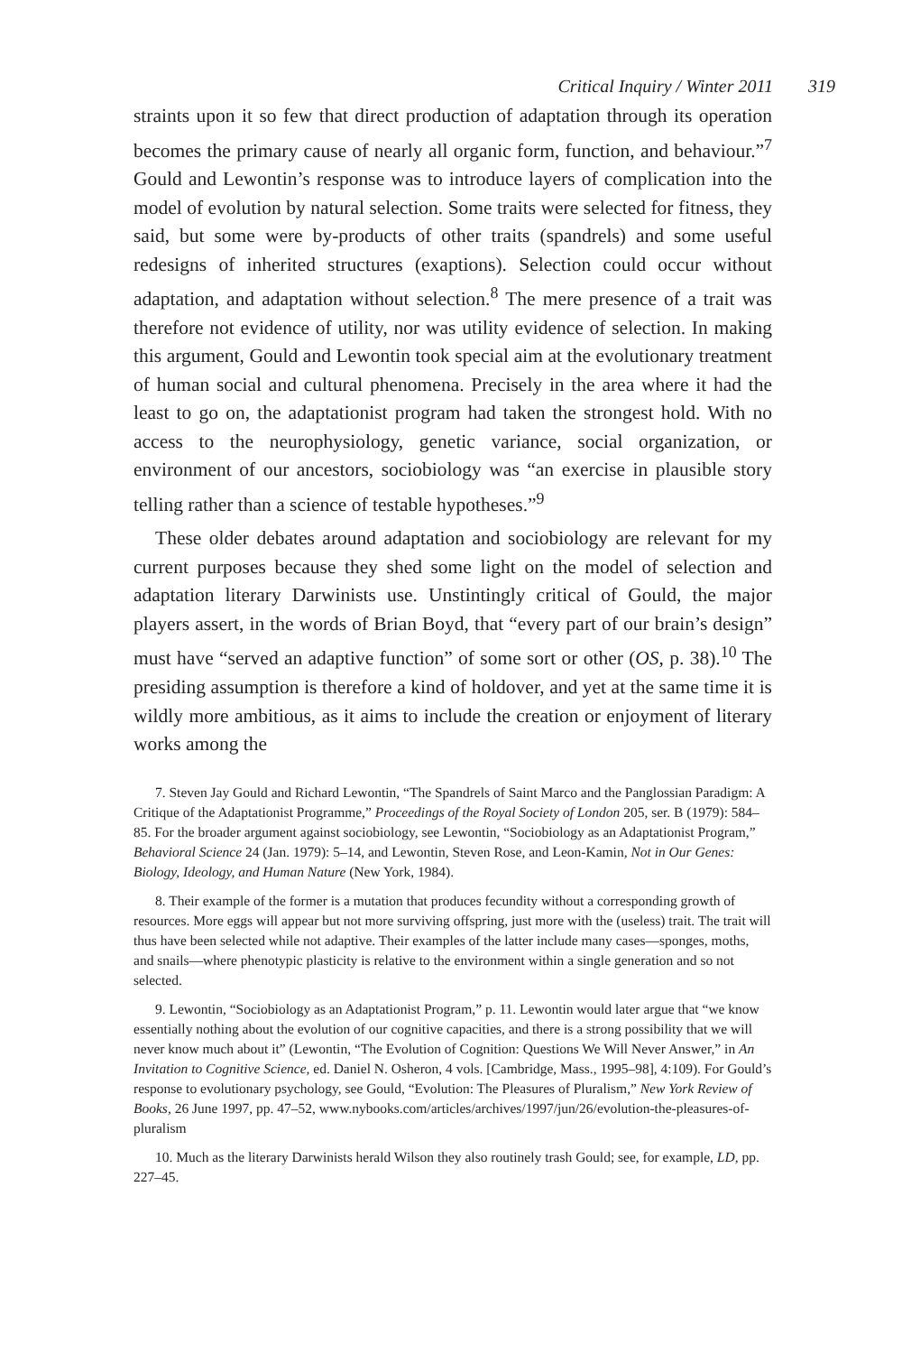Critical Inquiry / Winter 2011 319
straints upon it so few that direct production of adaptation through its operation becomes the primary cause of nearly all organic form, function, and behaviour.”<sup>7</sup> Gould and Lewontin’s response was to introduce layers of complication into the model of evolution by natural selection. Some traits were selected for fitness, they said, but some were by-products of other traits (spandrels) and some useful redesigns of inherited structures (exaptions). Selection could occur without adaptation, and adaptation without selection.<sup>8</sup> The mere presence of a trait was therefore not evidence of utility, nor was utility evidence of selection. In making this argument, Gould and Lewontin took special aim at the evolutionary treatment of human social and cultural phenomena. Precisely in the area where it had the least to go on, the adaptationist program had taken the strongest hold. With no access to the neurophysiology, genetic variance, social organization, or environment of our ancestors, sociobiology was “an exercise in plausible story telling rather than a science of testable hypotheses.”<sup>9</sup>
These older debates around adaptation and sociobiology are relevant for my current purposes because they shed some light on the model of selection and adaptation literary Darwinists use. Unstintingly critical of Gould, the major players assert, in the words of Brian Boyd, that “every part of our brain’s design” must have “served an adaptive function” of some sort or other (OS, p. 38).<sup>10</sup> The presiding assumption is therefore a kind of holdover, and yet at the same time it is wildly more ambitious, as it aims to include the creation or enjoyment of literary works among the
7. Steven Jay Gould and Richard Lewontin, “The Spandrels of Saint Marco and the Panglossian Paradigm: A Critique of the Adaptationist Programme,” Proceedings of the Royal Society of London 205, ser. B (1979): 584–85. For the broader argument against sociobiology, see Lewontin, “Sociobiology as an Adaptationist Program,” Behavioral Science 24 (Jan. 1979): 5–14, and Lewontin, Steven Rose, and Leon-Kamin, Not in Our Genes: Biology, Ideology, and Human Nature (New York, 1984).
8. Their example of the former is a mutation that produces fecundity without a corresponding growth of resources. More eggs will appear but not more surviving offspring, just more with the (useless) trait. The trait will thus have been selected while not adaptive. Their examples of the latter include many cases—sponges, moths, and snails—where phenotypic plasticity is relative to the environment within a single generation and so not selected.
9. Lewontin, “Sociobiology as an Adaptationist Program,” p. 11. Lewontin would later argue that “we know essentially nothing about the evolution of our cognitive capacities, and there is a strong possibility that we will never know much about it” (Lewontin, “The Evolution of Cognition: Questions We Will Never Answer,” in An Invitation to Cognitive Science, ed. Daniel N. Osheron, 4 vols. [Cambridge, Mass., 1995–98], 4:109). For Gould’s response to evolutionary psychology, see Gould, “Evolution: The Pleasures of Pluralism,” New York Review of Books, 26 June 1997, pp. 47–52, www.nybooks.com/articles/archives/1997/jun/26/evolution-the-pleasures-of-pluralism
10. Much as the literary Darwinists herald Wilson they also routinely trash Gould; see, for example, LD, pp. 227–45.